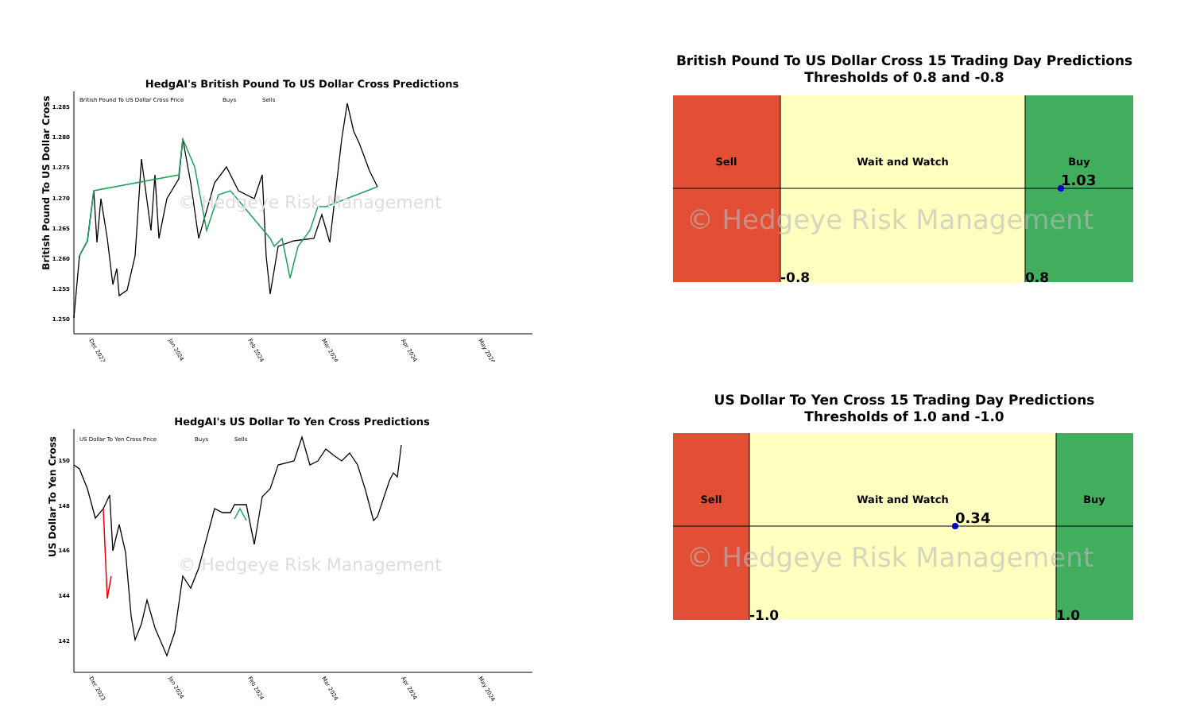HedgAI's British Pound To US Dollar Cross Predictions
British Pound To US Dollar Cross
1.285
1.280
1.275
1.270
1.265
1.260
1.255
1.250
British Pound To US Dollar Cross Price
Buys
Sells
© Hedgeye Risk Management
Dec 2023
Jan 2024
Feb 2024
Mar 2024
Apr 2024
May 2024
British Pound To US Dollar Cross 15 Trading Day Predictions
Thresholds of 0.8 and -0.8
Sell
Wait and Watch
Buy
1.03
-0.8
0.8
© Hedgeye Risk Management
HedgAI's US Dollar To Yen Cross Predictions
US Dollar To Yen Cross
150
148
146
144
142
US Dollar To Yen Cross Price
Buys
Sells
© Hedgeye Risk Management
Dec 2023
Jan 2024
Feb 2024
Mar 2024
Apr 2024
May 2024
US Dollar To Yen Cross 15 Trading Day Predictions
Thresholds of 1.0 and -1.0
Sell
Wait and Watch
Buy
0.34
-1.0
1.0
© Hedgeye Risk Management